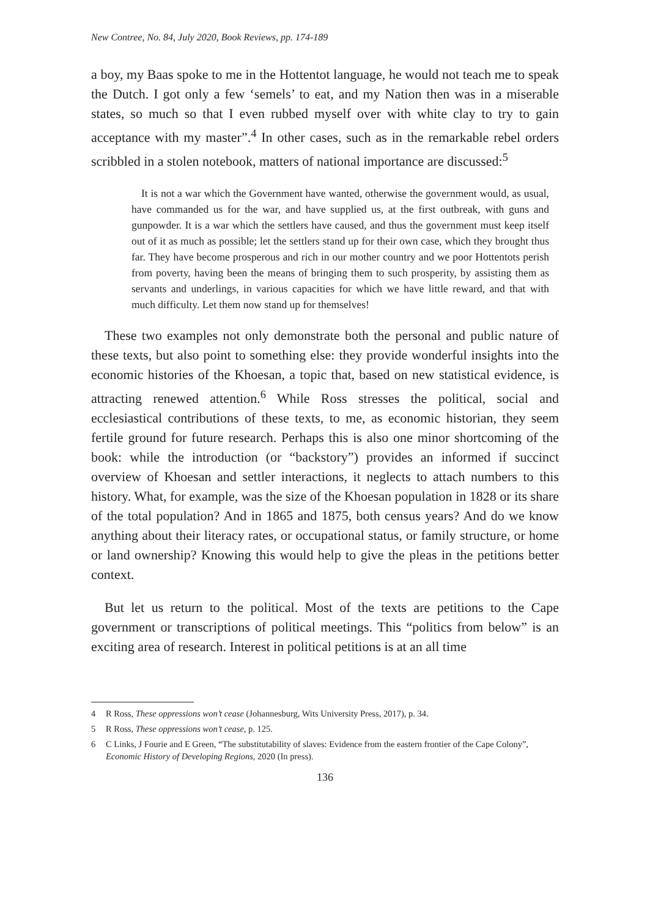New Contree, No. 84, July 2020, Book Reviews, pp. 174-189
a boy, my Baas spoke to me in the Hottentot language, he would not teach me to speak the Dutch. I got only a few ‘semels’ to eat, and my Nation then was in a miserable states, so much so that I even rubbed myself over with white clay to try to gain acceptance with my master”.<sup>4</sup> In other cases, such as in the remarkable rebel orders scribbled in a stolen notebook, matters of national importance are discussed:<sup>5</sup>
It is not a war which the Government have wanted, otherwise the government would, as usual, have commanded us for the war, and have supplied us, at the first outbreak, with guns and gunpowder. It is a war which the settlers have caused, and thus the government must keep itself out of it as much as possible; let the settlers stand up for their own case, which they brought thus far. They have become prosperous and rich in our mother country and we poor Hottentots perish from poverty, having been the means of bringing them to such prosperity, by assisting them as servants and underlings, in various capacities for which we have little reward, and that with much difficulty. Let them now stand up for themselves!
These two examples not only demonstrate both the personal and public nature of these texts, but also point to something else: they provide wonderful insights into the economic histories of the Khoesan, a topic that, based on new statistical evidence, is attracting renewed attention.<sup>6</sup> While Ross stresses the political, social and ecclesiastical contributions of these texts, to me, as economic historian, they seem fertile ground for future research. Perhaps this is also one minor shortcoming of the book: while the introduction (or “backstory”) provides an informed if succinct overview of Khoesan and settler interactions, it neglects to attach numbers to this history. What, for example, was the size of the Khoesan population in 1828 or its share of the total population? And in 1865 and 1875, both census years? And do we know anything about their literacy rates, or occupational status, or family structure, or home or land ownership? Knowing this would help to give the pleas in the petitions better context.
But let us return to the political. Most of the texts are petitions to the Cape government or transcriptions of political meetings. This “politics from below” is an exciting area of research. Interest in political petitions is at an all time
4 R Ross, These oppressions won’t cease (Johannesburg, Wits University Press, 2017), p. 34.
5 R Ross, These oppressions won’t cease, p. 125.
6 C Links, J Fourie and E Green, “The substitutability of slaves: Evidence from the eastern frontier of the Cape Colony”, Economic History of Developing Regions, 2020 (In press).
136